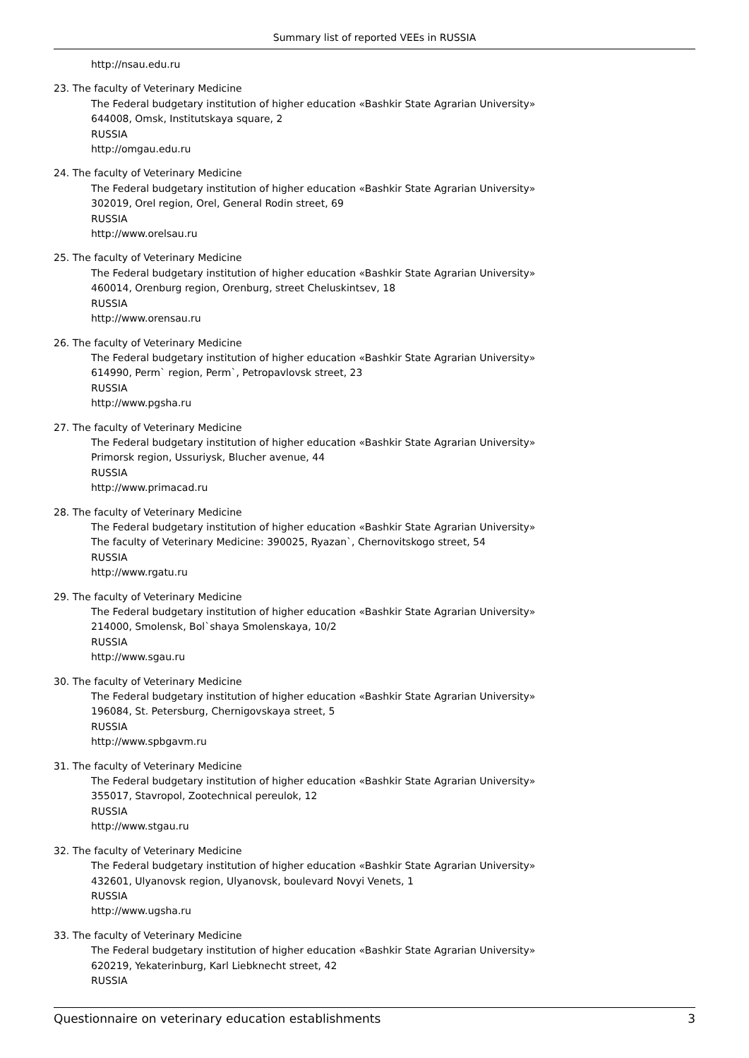Summary list of reported VEEs in RUSSIA
http://nsau.edu.ru
23. The faculty of Veterinary Medicine
The Federal budgetary institution of higher education «Bashkir State Agrarian University»
644008, Omsk, Institutskaya square, 2
RUSSIA
http://omgau.edu.ru
24. The faculty of Veterinary Medicine
The Federal budgetary institution of higher education «Bashkir State Agrarian University»
302019, Orel region, Orel, General Rodin street, 69
RUSSIA
http://www.orelsau.ru
25. The faculty of Veterinary Medicine
The Federal budgetary institution of higher education «Bashkir State Agrarian University»
460014, Orenburg region, Orenburg, street Cheluskintsev, 18
RUSSIA
http://www.orensau.ru
26. The faculty of Veterinary Medicine
The Federal budgetary institution of higher education «Bashkir State Agrarian University»
614990, Perm` region, Perm`, Petropavlovsk street, 23
RUSSIA
http://www.pgsha.ru
27. The faculty of Veterinary Medicine
The Federal budgetary institution of higher education «Bashkir State Agrarian University»
Primorsk region, Ussuriysk, Blucher avenue, 44
RUSSIA
http://www.primacad.ru
28. The faculty of Veterinary Medicine
The Federal budgetary institution of higher education «Bashkir State Agrarian University»
The faculty of Veterinary Medicine: 390025, Ryazan`, Chernovitskogo street, 54
RUSSIA
http://www.rgatu.ru
29. The faculty of Veterinary Medicine
The Federal budgetary institution of higher education «Bashkir State Agrarian University»
214000, Smolensk, Bol`shaya Smolenskaya, 10/2
RUSSIA
http://www.sgau.ru
30. The faculty of Veterinary Medicine
The Federal budgetary institution of higher education «Bashkir State Agrarian University»
196084, St. Petersburg, Chernigovskaya street, 5
RUSSIA
http://www.spbgavm.ru
31. The faculty of Veterinary Medicine
The Federal budgetary institution of higher education «Bashkir State Agrarian University»
355017, Stavropol, Zootechnical pereulok, 12
RUSSIA
http://www.stgau.ru
32. The faculty of Veterinary Medicine
The Federal budgetary institution of higher education «Bashkir State Agrarian University»
432601, Ulyanovsk region, Ulyanovsk, boulevard Novyi Venets, 1
RUSSIA
http://www.ugsha.ru
33. The faculty of Veterinary Medicine
The Federal budgetary institution of higher education «Bashkir State Agrarian University»
620219, Yekaterinburg, Karl Liebknecht street, 42
RUSSIA
Questionnaire on veterinary education establishments 3